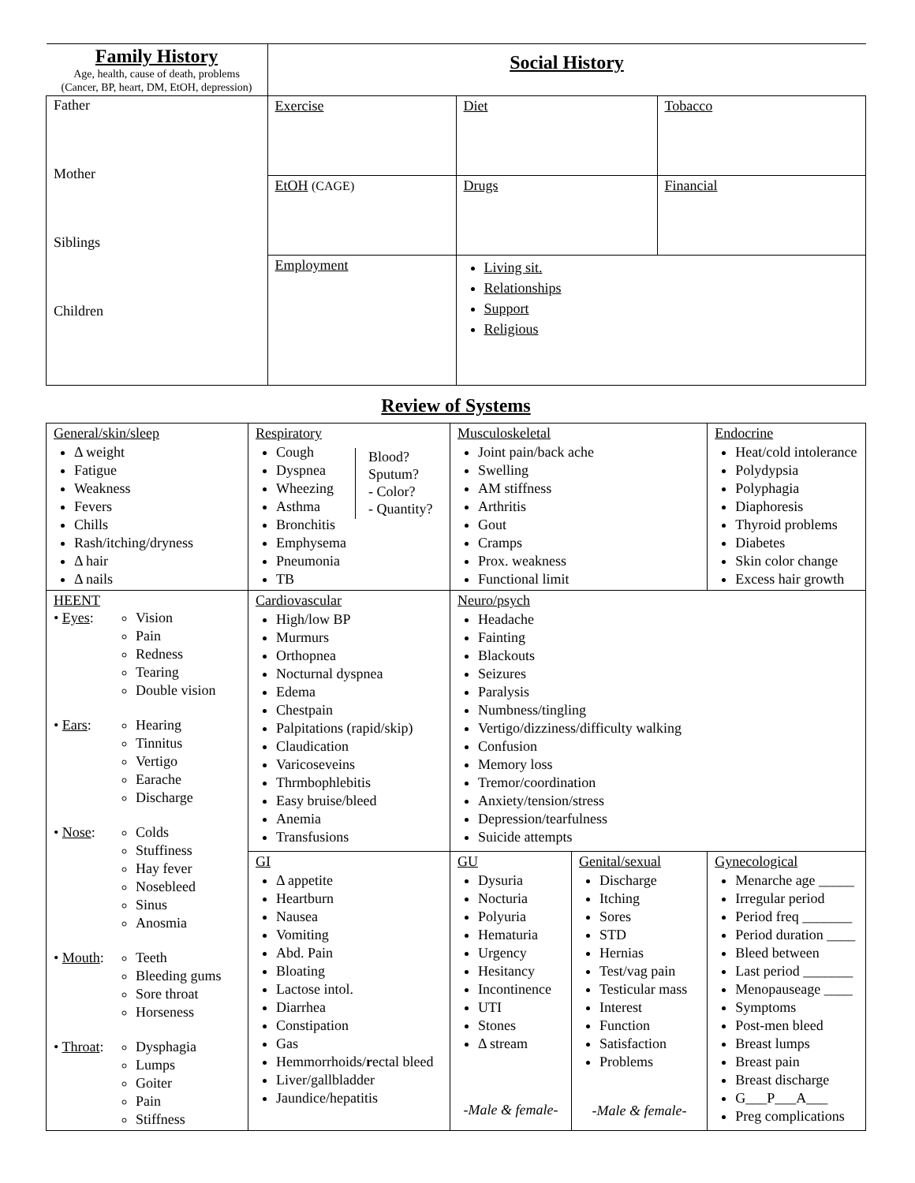| Family History Age, health, cause of death, problems (Cancer, BP, heart, DM, EtOH, depression) | Social History | | |
| Father Mother Siblings Children | Exercise | Diet | Tobacco |
| | EtOH (CAGE) | Drugs | Financial |
| | Employment | Living sit. Relationships Support Religious | |
Review of Systems
| General/skin/sleep Δ weight Fatigue Weakness Fevers Chills Rash/itching/dryness Δ hair Δ nails | Respiratory Cough Dyspnea Wheezing Asthma Bronchitis Emphysema Pneumonia TB Blood? Sputum? - Color? - Quantity? | Musculoskeletal Joint pain/back ache Swelling AM stiffness Arthritis Gout Cramps Prox. weakness Functional limit | | Endocrine Heat/cold intolerance Polydypsia Polyphagia Diaphoresis Thyroid problems Diabetes Skin color change Excess hair growth | |
| HEENT • Eyes : Vision Pain Redness Tearing Double vision • Ears : Hearing Tinnitus Vertigo Earache Discharge • Nose : Colds Stuffiness Hay fever Nosebleed Sinus Anosmia • Mouth : Teeth Bleeding gums Sore throat Horseness • Throat : Dysphagia Lumps Goiter Pain Stiffness | Cardiovascular High/low BP Murmurs Orthopnea Nocturnal dyspnea Edema Chestpain Palpitations (rapid/skip) Claudication Varicoseveins Thrmbophlebitis Easy bruise/bleed Anemia Transfusions | Neuro/psych Headache Fainting Blackouts Seizures Paralysis Numbness/tingling Vertigo/dizziness/difficulty walking Confusion Memory loss Tremor/coordination Anxiety/tension/stress Depression/tearfulness Suicide attempts | | | |
| | GI Δ appetite Heartburn Nausea Vomiting Abd. Pain Bloating Lactose intol. Diarrhea Constipation Gas Hemmorrhoids/ r ectal bleed Liver/gallbladder Jaundice/hepatitis | GU Dysuria Nocturia Polyuria Hematuria Urgency Hesitancy Incontinence UTI Stones Δ stream -Male & female- | Genital/sexual Discharge Itching Sores STD Hernias Test/vag pain Testicular mass Interest Function Satisfaction Problems -Male & female- | | Gynecological Menarche age _____ Irregular period Period freq _______ Period duration ____ Bleed between Last period _______ Menopauseage ____ Symptoms Post-men bleed Breast lumps Breast pain Breast discharge G___P___A___ Preg complications |